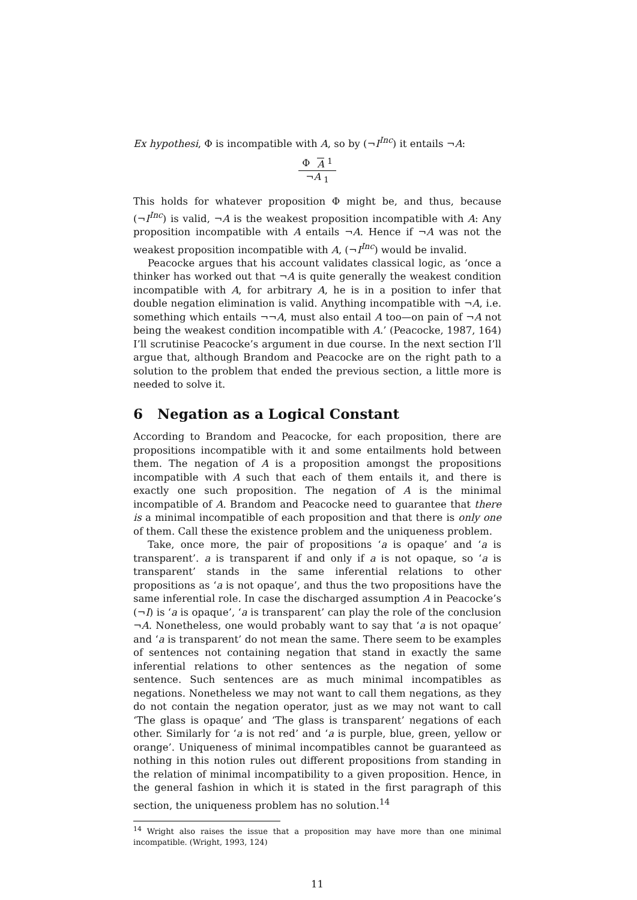Ex hypothesi, Φ is incompatible with A, so by (¬I<sup>Inc</sup>) it entails ¬A:
| Φ | A <sup>1</sup> |
| ¬ A <sub>1</sub> | |
This holds for whatever proposition Φ might be, and thus, because (¬I<sup>Inc</sup>) is valid, ¬A is the weakest proposition incompatible with A: Any proposition incompatible with A entails ¬A. Hence if ¬A was not the weakest proposition incompatible with A, (¬I<sup>Inc</sup>) would be invalid.
Peacocke argues that his account validates classical logic, as ‘once a thinker has worked out that ¬A is quite generally the weakest condition incompatible with A, for arbitrary A, he is in a position to infer that double negation elimination is valid. Anything incompatible with ¬A, i.e. something which entails ¬¬A, must also entail A too—on pain of ¬A not being the weakest condition incompatible with A.’ (Peacocke, 1987, 164) I’ll scrutinise Peacocke’s argument in due course. In the next section I’ll argue that, although Brandom and Peacocke are on the right path to a solution to the problem that ended the previous section, a little more is needed to solve it.
6 Negation as a Logical Constant
According to Brandom and Peacocke, for each proposition, there are propositions incompatible with it and some entailments hold between them. The negation of A is a proposition amongst the propositions incompatible with A such that each of them entails it, and there is exactly one such proposition. The negation of A is the minimal incompatible of A. Brandom and Peacocke need to guarantee that there is a minimal incompatible of each proposition and that there is only one of them. Call these the existence problem and the uniqueness problem.
Take, once more, the pair of propositions ‘a is opaque’ and ‘a is transparent’. a is transparent if and only if a is not opaque, so ‘a is transparent’ stands in the same inferential relations to other propositions as ‘a is not opaque’, and thus the two propositions have the same inferential role. In case the discharged assumption A in Peacocke’s (¬I) is ‘a is opaque’, ‘a is transparent’ can play the role of the conclusion ¬A. Nonetheless, one would probably want to say that ‘a is not opaque’ and ‘a is transparent’ do not mean the same. There seem to be examples of sentences not containing negation that stand in exactly the same inferential relations to other sentences as the negation of some sentence. Such sentences are as much minimal incompatibles as negations. Nonetheless we may not want to call them negations, as they do not contain the negation operator, just as we may not want to call ‘The glass is opaque’ and ‘The glass is transparent’ negations of each other. Similarly for ‘a is not red’ and ‘a is purple, blue, green, yellow or orange’. Uniqueness of minimal incompatibles cannot be guaranteed as nothing in this notion rules out different propositions from standing in the relation of minimal incompatibility to a given proposition. Hence, in the general fashion in which it is stated in the first paragraph of this section, the uniqueness problem has no solution.<sup>14</sup>
<sup>14</sup> Wright also raises the issue that a proposition may have more than one minimal incompatible. (Wright, 1993, 124)
11